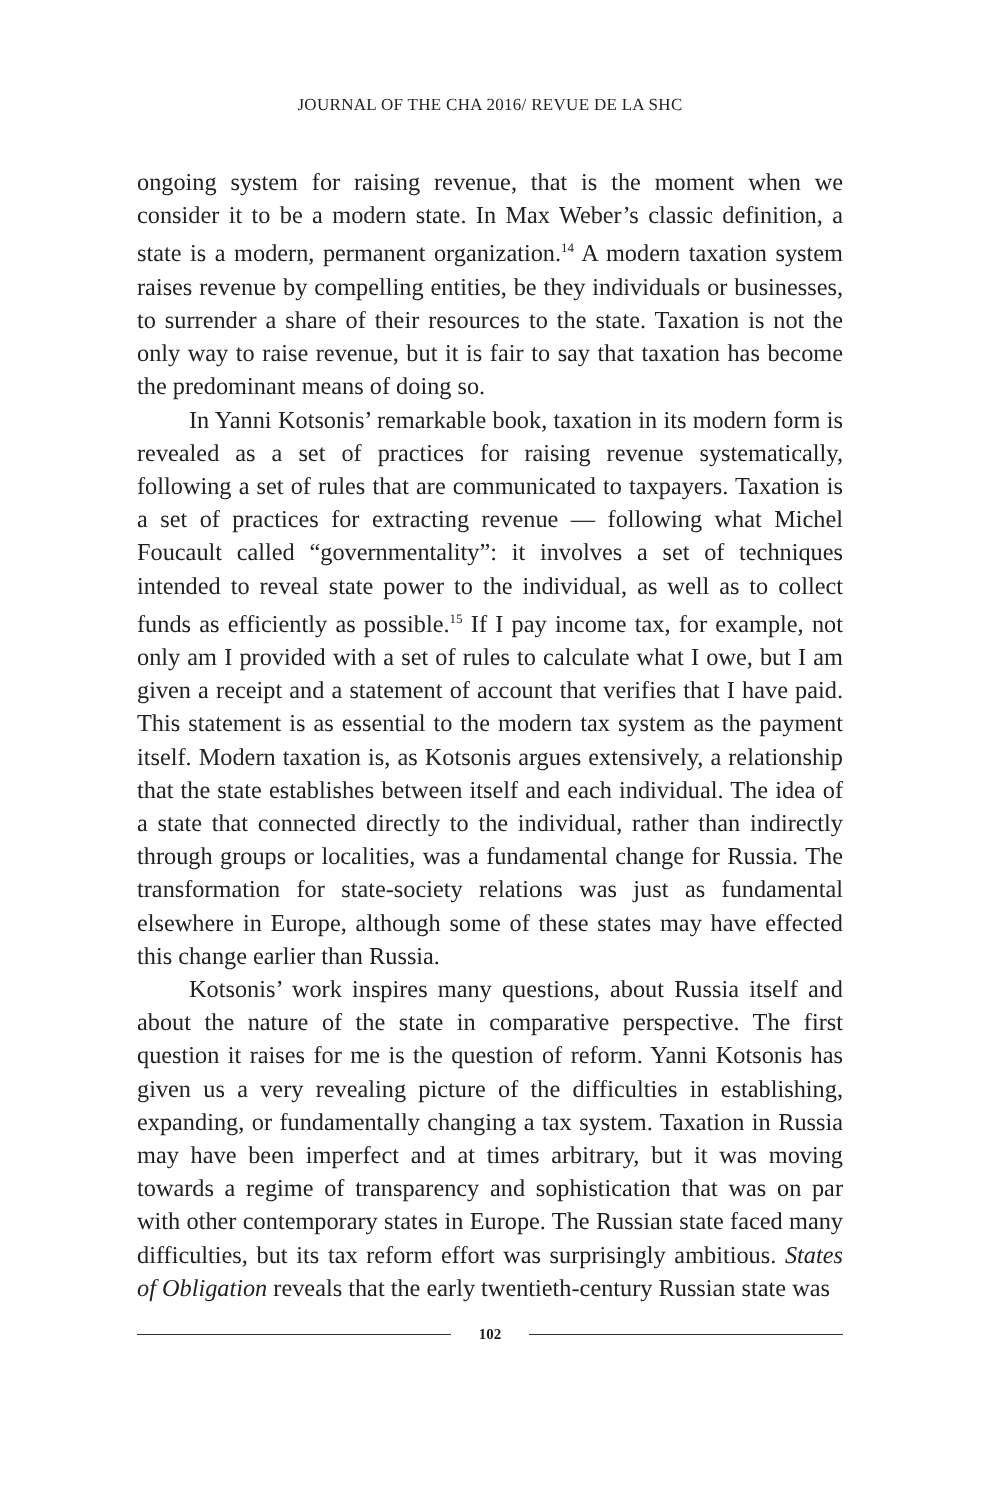JOURNAL OF THE CHA 2016/ REVUE DE LA SHC
ongoing system for raising revenue, that is the moment when we consider it to be a modern state. In Max Weber’s classic definition, a state is a modern, permanent organization.<sup>14</sup> A modern taxation system raises revenue by compelling entities, be they individuals or businesses, to surrender a share of their resources to the state. Taxation is not the only way to raise revenue, but it is fair to say that taxation has become the predominant means of doing so.
In Yanni Kotsonis’ remarkable book, taxation in its modern form is revealed as a set of practices for raising revenue systematically, following a set of rules that are communicated to taxpayers. Taxation is a set of practices for extracting revenue — following what Michel Foucault called “governmentality”: it involves a set of techniques intended to reveal state power to the individual, as well as to collect funds as efficiently as possible.<sup>15</sup> If I pay income tax, for example, not only am I provided with a set of rules to calculate what I owe, but I am given a receipt and a statement of account that verifies that I have paid. This statement is as essential to the modern tax system as the payment itself. Modern taxation is, as Kotsonis argues extensively, a relationship that the state establishes between itself and each individual. The idea of a state that connected directly to the individual, rather than indirectly through groups or localities, was a fundamental change for Russia. The transformation for state-society relations was just as fundamental elsewhere in Europe, although some of these states may have effected this change earlier than Russia.
Kotsonis’ work inspires many questions, about Russia itself and about the nature of the state in comparative perspective. The first question it raises for me is the question of reform. Yanni Kotsonis has given us a very revealing picture of the difficulties in establishing, expanding, or fundamentally changing a tax system. Taxation in Russia may have been imperfect and at times arbitrary, but it was moving towards a regime of transparency and sophistication that was on par with other contemporary states in Europe. The Russian state faced many difficulties, but its tax reform effort was surprisingly ambitious. States of Obligation reveals that the early twentieth-century Russian state was
102